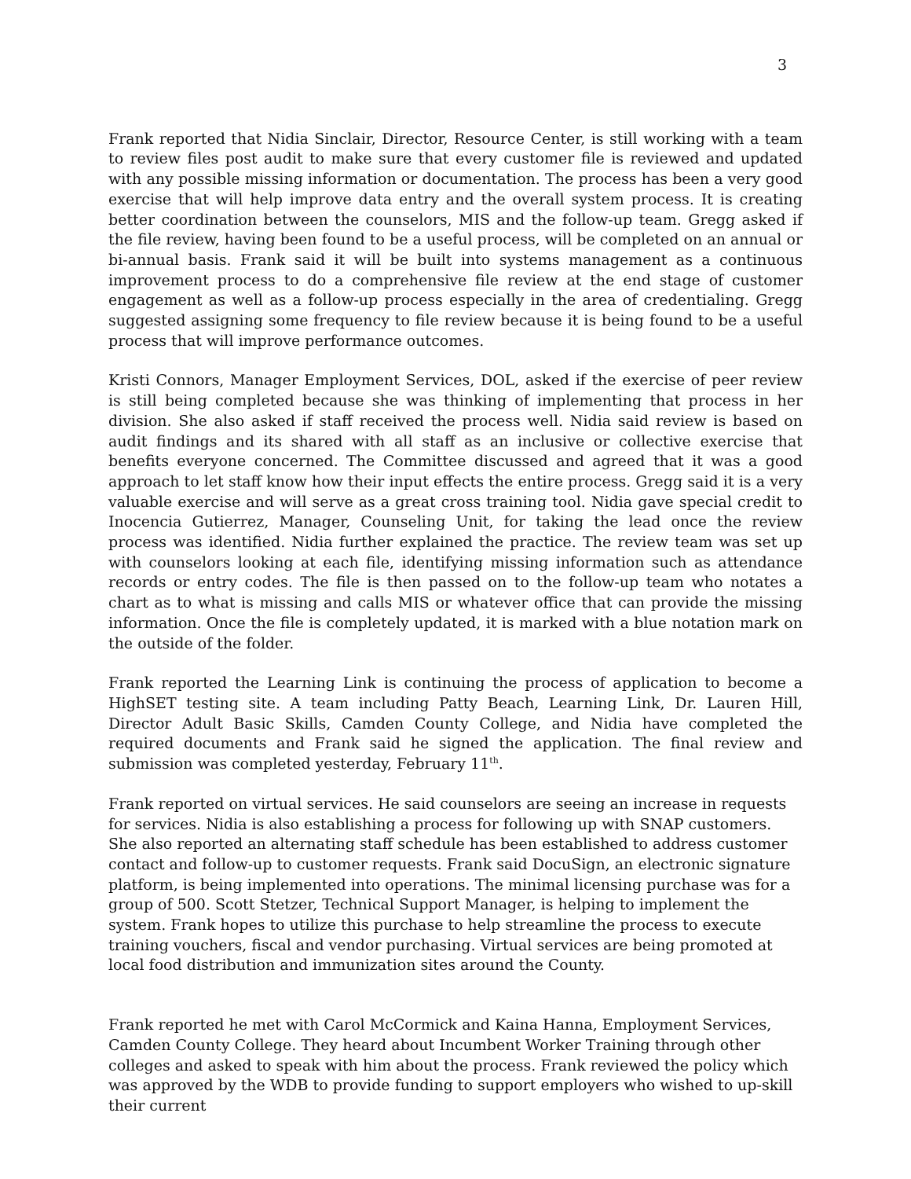3
Frank reported that Nidia Sinclair, Director, Resource Center, is still working with a team to review files post audit to make sure that every customer file is reviewed and updated with any possible missing information or documentation. The process has been a very good exercise that will help improve data entry and the overall system process. It is creating better coordination between the counselors, MIS and the follow-up team. Gregg asked if the file review, having been found to be a useful process, will be completed on an annual or bi-annual basis. Frank said it will be built into systems management as a continuous improvement process to do a comprehensive file review at the end stage of customer engagement as well as a follow-up process especially in the area of credentialing. Gregg suggested assigning some frequency to file review because it is being found to be a useful process that will improve performance outcomes.
Kristi Connors, Manager Employment Services, DOL, asked if the exercise of peer review is still being completed because she was thinking of implementing that process in her division. She also asked if staff received the process well. Nidia said review is based on audit findings and its shared with all staff as an inclusive or collective exercise that benefits everyone concerned. The Committee discussed and agreed that it was a good approach to let staff know how their input effects the entire process. Gregg said it is a very valuable exercise and will serve as a great cross training tool. Nidia gave special credit to Inocencia Gutierrez, Manager, Counseling Unit, for taking the lead once the review process was identified. Nidia further explained the practice. The review team was set up with counselors looking at each file, identifying missing information such as attendance records or entry codes. The file is then passed on to the follow-up team who notates a chart as to what is missing and calls MIS or whatever office that can provide the missing information. Once the file is completely updated, it is marked with a blue notation mark on the outside of the folder.
Frank reported the Learning Link is continuing the process of application to become a HighSET testing site. A team including Patty Beach, Learning Link, Dr. Lauren Hill, Director Adult Basic Skills, Camden County College, and Nidia have completed the required documents and Frank said he signed the application. The final review and submission was completed yesterday, February 11<sup>th</sup>.
Frank reported on virtual services. He said counselors are seeing an increase in requests for services. Nidia is also establishing a process for following up with SNAP customers. She also reported an alternating staff schedule has been established to address customer contact and follow-up to customer requests. Frank said DocuSign, an electronic signature platform, is being implemented into operations. The minimal licensing purchase was for a group of 500. Scott Stetzer, Technical Support Manager, is helping to implement the system. Frank hopes to utilize this purchase to help streamline the process to execute training vouchers, fiscal and vendor purchasing. Virtual services are being promoted at local food distribution and immunization sites around the County.
Frank reported he met with Carol McCormick and Kaina Hanna, Employment Services, Camden County College. They heard about Incumbent Worker Training through other colleges and asked to speak with him about the process. Frank reviewed the policy which was approved by the WDB to provide funding to support employers who wished to up-skill their current